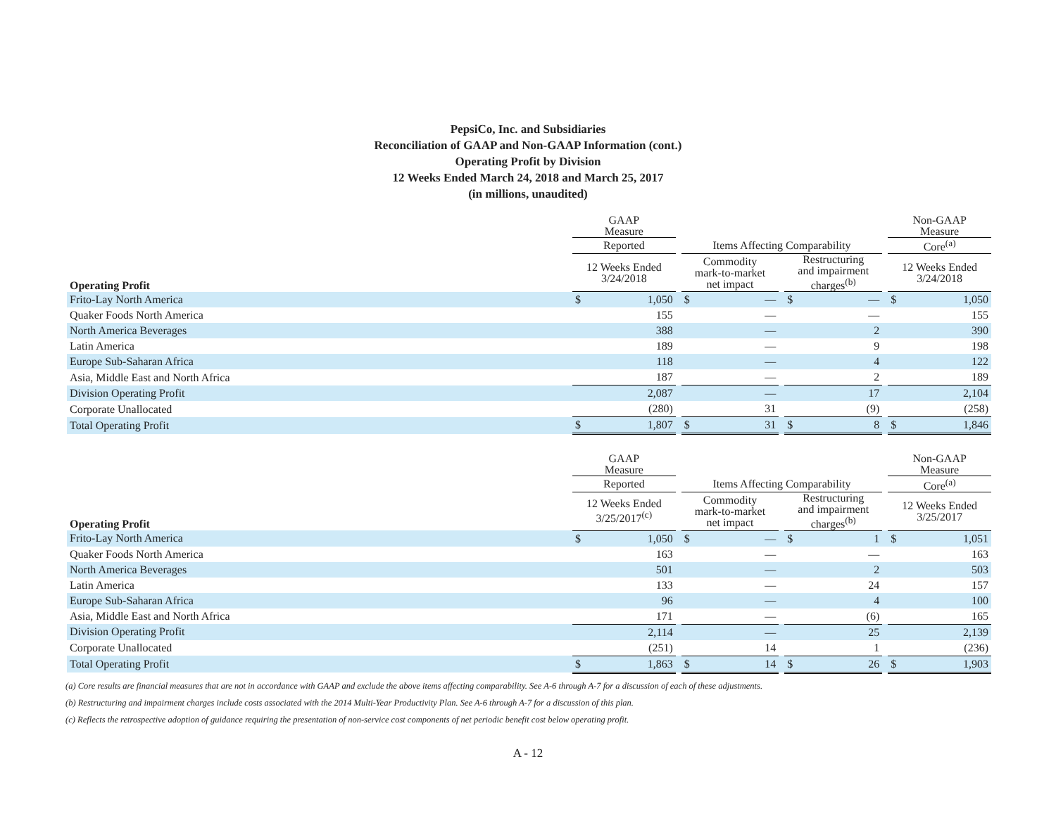PepsiCo, Inc. and Subsidiaries
Reconciliation of GAAP and Non-GAAP Information (cont.)
Operating Profit by Division
12 Weeks Ended March 24, 2018 and March 25, 2017
(in millions, unaudited)
| | GAAP Measure | | | | | | | | | Non-GAAP Measure | |
| --- | --- | --- | --- | --- | --- | --- | --- | --- | --- | --- | --- |
| | Reported | | | Items Affecting Comparability | | | | | | Core<sup>(a)</sup> | |
| Operating Profit | 12 Weeks Ended 3/24/2018 | | | Commodity mark-to-market net impact | | | Restructuring and impairment charges<sup>(b)</sup> | | | 12 Weeks Ended 3/24/2018 | |
| Frito-Lay North America | $ | 1,050 | | $ | — | | $ | — | | $ | 1,050 |
| Quaker Foods North America | | 155 | | | — | | | — | | | 155 |
| North America Beverages | | 388 | | | — | | | 2 | | | 390 |
| Latin America | | 189 | | | — | | | 9 | | | 198 |
| Europe Sub-Saharan Africa | | 118 | | | — | | | 4 | | | 122 |
| Asia, Middle East and North Africa | | 187 | | | — | | | 2 | | | 189 |
| Division Operating Profit | | 2,087 | | | — | | | 17 | | | 2,104 |
| Corporate Unallocated | | (280) | | | 31 | | | (9) | | | (258) |
| Total Operating Profit | $ | 1,807 | | $ | 31 | | $ | 8 | | $ | 1,846 |
| | GAAP Measure | | | | | | | | | Non-GAAP Measure | |
| --- | --- | --- | --- | --- | --- | --- | --- | --- | --- | --- | --- |
| | Reported | | | Items Affecting Comparability | | | | | | Core<sup>(a)</sup> | |
| Operating Profit | 12 Weeks Ended 3/25/2017<sup>(c)</sup> | | | Commodity mark-to-market net impact | | | Restructuring and impairment charges<sup>(b)</sup> | | | 12 Weeks Ended 3/25/2017 | |
| Frito-Lay North America | $ | 1,050 | | $ | — | | $ | 1 | | $ | 1,051 |
| Quaker Foods North America | | 163 | | | — | | | — | | | 163 |
| North America Beverages | | 501 | | | — | | | 2 | | | 503 |
| Latin America | | 133 | | | — | | | 24 | | | 157 |
| Europe Sub-Saharan Africa | | 96 | | | — | | | 4 | | | 100 |
| Asia, Middle East and North Africa | | 171 | | | — | | | (6) | | | 165 |
| Division Operating Profit | | 2,114 | | | — | | | 25 | | | 2,139 |
| Corporate Unallocated | | (251) | | | 14 | | | 1 | | | (236) |
| Total Operating Profit | $ | 1,863 | | $ | 14 | | $ | 26 | | $ | 1,903 |
(a) Core results are financial measures that are not in accordance with GAAP and exclude the above items affecting comparability. See A-6 through A-7 for a discussion of each of these adjustments.
(b) Restructuring and impairment charges include costs associated with the 2014 Multi-Year Productivity Plan. See A-6 through A-7 for a discussion of this plan.
(c) Reflects the retrospective adoption of guidance requiring the presentation of non-service cost components of net periodic benefit cost below operating profit.
A - 12